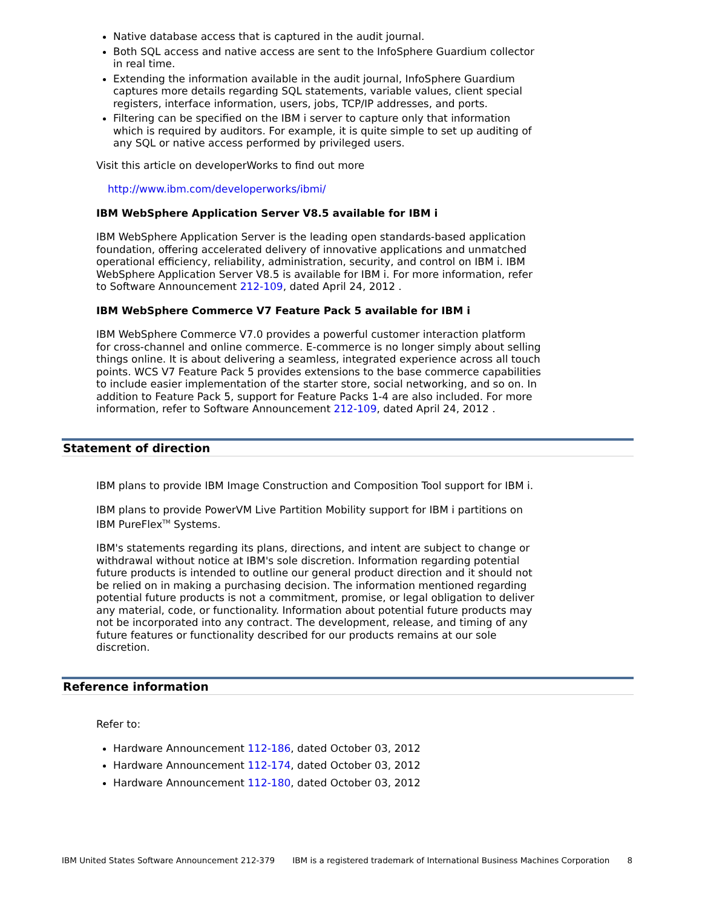Native database access that is captured in the audit journal.
Both SQL access and native access are sent to the InfoSphere Guardium collector in real time.
Extending the information available in the audit journal, InfoSphere Guardium captures more details regarding SQL statements, variable values, client special registers, interface information, users, jobs, TCP/IP addresses, and ports.
Filtering can be specified on the IBM i server to capture only that information which is required by auditors. For example, it is quite simple to set up auditing of any SQL or native access performed by privileged users.
Visit this article on developerWorks to find out more
http://www.ibm.com/developerworks/ibmi/
IBM WebSphere Application Server V8.5 available for IBM i
IBM WebSphere Application Server is the leading open standards-based application foundation, offering accelerated delivery of innovative applications and unmatched operational efficiency, reliability, administration, security, and control on IBM i. IBM WebSphere Application Server V8.5 is available for IBM i. For more information, refer to Software Announcement 212-109, dated April 24, 2012 .
IBM WebSphere Commerce V7 Feature Pack 5 available for IBM i
IBM WebSphere Commerce V7.0 provides a powerful customer interaction platform for cross-channel and online commerce. E-commerce is no longer simply about selling things online. It is about delivering a seamless, integrated experience across all touch points. WCS V7 Feature Pack 5 provides extensions to the base commerce capabilities to include easier implementation of the starter store, social networking, and so on. In addition to Feature Pack 5, support for Feature Packs 1-4 are also included. For more information, refer to Software Announcement 212-109, dated April 24, 2012 .
Statement of direction
IBM plans to provide IBM Image Construction and Composition Tool support for IBM i.
IBM plans to provide PowerVM Live Partition Mobility support for IBM i partitions on IBM PureFlex<sup>TM</sup> Systems.
IBM's statements regarding its plans, directions, and intent are subject to change or withdrawal without notice at IBM's sole discretion. Information regarding potential future products is intended to outline our general product direction and it should not be relied on in making a purchasing decision. The information mentioned regarding potential future products is not a commitment, promise, or legal obligation to deliver any material, code, or functionality. Information about potential future products may not be incorporated into any contract. The development, release, and timing of any future features or functionality described for our products remains at our sole discretion.
Reference information
Refer to:
Hardware Announcement 112-186, dated October 03, 2012
Hardware Announcement 112-174, dated October 03, 2012
Hardware Announcement 112-180, dated October 03, 2012
IBM United States Software Announcement 212-379 IBM is a registered trademark of International Business Machines Corporation 8